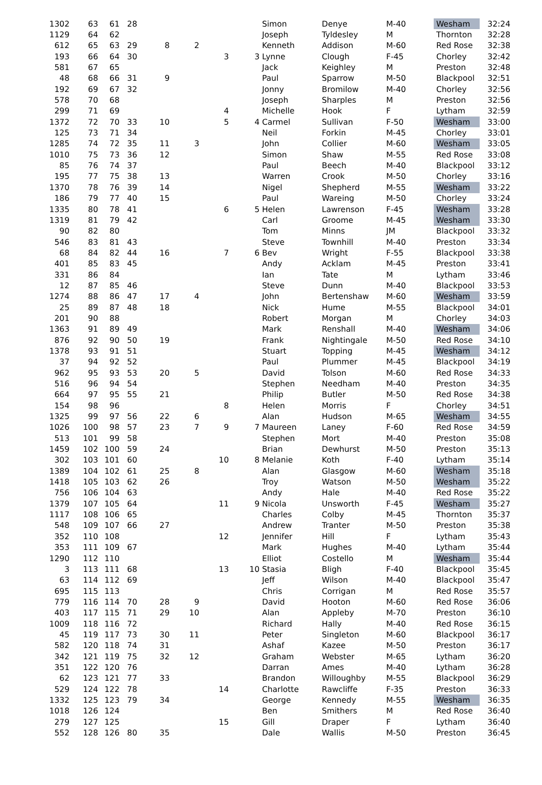| 1302 | 63 | 61 | 28 | | | | | Simon | Denye | M-40 | Wesham | 32:24 |
| 1129 | 64 | 62 | | | | | | Joseph | Tyldesley | M | Thornton | 32:28 |
| 612 | 65 | 63 | 29 | 8 | 2 | | | Kenneth | Addison | M-60 | Red Rose | 32:38 |
| 193 | 66 | 64 | 30 | | | 3 | 3 | Lynne | Clough | F-45 | Chorley | 32:42 |
| 581 | 67 | 65 | | | | | | Jack | Keighley | M | Preston | 32:48 |
| 48 | 68 | 66 | 31 | 9 | | | | Paul | Sparrow | M-50 | Blackpool | 32:51 |
| 192 | 69 | 67 | 32 | | | | | Jonny | Bromilow | M-40 | Chorley | 32:56 |
| 578 | 70 | 68 | | | | | | Joseph | Sharples | M | Preston | 32:56 |
| 299 | 71 | 69 | | | | 4 | | Michelle | Hook | F | Lytham | 32:59 |
| 1372 | 72 | 70 | 33 | 10 | | 5 | 4 | Carmel | Sullivan | F-50 | Wesham | 33:00 |
| 125 | 73 | 71 | 34 | | | | | Neil | Forkin | M-45 | Chorley | 33:01 |
| 1285 | 74 | 72 | 35 | 11 | 3 | | | John | Collier | M-60 | Wesham | 33:05 |
| 1010 | 75 | 73 | 36 | 12 | | | | Simon | Shaw | M-55 | Red Rose | 33:08 |
| 85 | 76 | 74 | 37 | | | | | Paul | Beech | M-40 | Blackpool | 33:12 |
| 195 | 77 | 75 | 38 | 13 | | | | Warren | Crook | M-50 | Chorley | 33:16 |
| 1370 | 78 | 76 | 39 | 14 | | | | Nigel | Shepherd | M-55 | Wesham | 33:22 |
| 186 | 79 | 77 | 40 | 15 | | | | Paul | Wareing | M-50 | Chorley | 33:24 |
| 1335 | 80 | 78 | 41 | | | 6 | 5 | Helen | Lawrenson | F-45 | Wesham | 33:28 |
| 1319 | 81 | 79 | 42 | | | | | Carl | Groome | M-45 | Wesham | 33:30 |
| 90 | 82 | 80 | | | | | | Tom | Minns | JM | Blackpool | 33:32 |
| 546 | 83 | 81 | 43 | | | | | Steve | Townhill | M-40 | Preston | 33:34 |
| 68 | 84 | 82 | 44 | 16 | | 7 | 6 | Bev | Wright | F-55 | Blackpool | 33:38 |
| 401 | 85 | 83 | 45 | | | | | Andy | Acklam | M-45 | Preston | 33:41 |
| 331 | 86 | 84 | | | | | | Ian | Tate | M | Lytham | 33:46 |
| 12 | 87 | 85 | 46 | | | | | Steve | Dunn | M-40 | Blackpool | 33:53 |
| 1274 | 88 | 86 | 47 | 17 | 4 | | | John | Bertenshaw | M-60 | Wesham | 33:59 |
| 25 | 89 | 87 | 48 | 18 | | | | Nick | Hume | M-55 | Blackpool | 34:01 |
| 201 | 90 | 88 | | | | | | Robert | Morgan | M | Chorley | 34:03 |
| 1363 | 91 | 89 | 49 | | | | | Mark | Renshall | M-40 | Wesham | 34:06 |
| 876 | 92 | 90 | 50 | 19 | | | | Frank | Nightingale | M-50 | Red Rose | 34:10 |
| 1378 | 93 | 91 | 51 | | | | | Stuart | Topping | M-45 | Wesham | 34:12 |
| 37 | 94 | 92 | 52 | | | | | Paul | Plummer | M-45 | Blackpool | 34:19 |
| 962 | 95 | 93 | 53 | 20 | 5 | | | David | Tolson | M-60 | Red Rose | 34:33 |
| 516 | 96 | 94 | 54 | | | | | Stephen | Needham | M-40 | Preston | 34:35 |
| 664 | 97 | 95 | 55 | 21 | | | | Philip | Butler | M-50 | Red Rose | 34:38 |
| 154 | 98 | 96 | | | | 8 | | Helen | Morris | F | Chorley | 34:51 |
| 1325 | 99 | 97 | 56 | 22 | 6 | | | Alan | Hudson | M-65 | Wesham | 34:55 |
| 1026 | 100 | 98 | 57 | 23 | 7 | 9 | 7 | Maureen | Laney | F-60 | Red Rose | 34:59 |
| 513 | 101 | 99 | 58 | | | | | Stephen | Mort | M-40 | Preston | 35:08 |
| 1459 | 102 | 100 | 59 | 24 | | | | Brian | Dewhurst | M-50 | Preston | 35:13 |
| 302 | 103 | 101 | 60 | | | 10 | 8 | Melanie | Koth | F-40 | Lytham | 35:14 |
| 1389 | 104 | 102 | 61 | 25 | 8 | | | Alan | Glasgow | M-60 | Wesham | 35:18 |
| 1418 | 105 | 103 | 62 | 26 | | | | Troy | Watson | M-50 | Wesham | 35:22 |
| 756 | 106 | 104 | 63 | | | | | Andy | Hale | M-40 | Red Rose | 35:22 |
| 1379 | 107 | 105 | 64 | | | 11 | 9 | Nicola | Unsworth | F-45 | Wesham | 35:27 |
| 1117 | 108 | 106 | 65 | | | | | Charles | Colby | M-45 | Thornton | 35:37 |
| 548 | 109 | 107 | 66 | 27 | | | | Andrew | Tranter | M-50 | Preston | 35:38 |
| 352 | 110 | 108 | | | | 12 | | Jennifer | Hill | F | Lytham | 35:43 |
| 353 | 111 | 109 | 67 | | | | | Mark | Hughes | M-40 | Lytham | 35:44 |
| 1290 | 112 | 110 | | | | | | Elliot | Costello | M | Wesham | 35:44 |
| 3 | 113 | 111 | 68 | | | 13 | 10 | Stasia | Bligh | F-40 | Blackpool | 35:45 |
| 63 | 114 | 112 | 69 | | | | | Jeff | Wilson | M-40 | Blackpool | 35:47 |
| 695 | 115 | 113 | | | | | | Chris | Corrigan | M | Red Rose | 35:57 |
| 779 | 116 | 114 | 70 | 28 | 9 | | | David | Hooton | M-60 | Red Rose | 36:06 |
| 403 | 117 | 115 | 71 | 29 | 10 | | | Alan | Appleby | M-70 | Preston | 36:10 |
| 1009 | 118 | 116 | 72 | | | | | Richard | Hally | M-40 | Red Rose | 36:15 |
| 45 | 119 | 117 | 73 | 30 | 11 | | | Peter | Singleton | M-60 | Blackpool | 36:17 |
| 582 | 120 | 118 | 74 | 31 | | | | Ashaf | Kazee | M-50 | Preston | 36:17 |
| 342 | 121 | 119 | 75 | 32 | 12 | | | Graham | Webster | M-65 | Lytham | 36:20 |
| 351 | 122 | 120 | 76 | | | | | Darran | Ames | M-40 | Lytham | 36:28 |
| 62 | 123 | 121 | 77 | 33 | | | | Brandon | Willoughby | M-55 | Blackpool | 36:29 |
| 529 | 124 | 122 | 78 | | | 14 | | Charlotte | Rawcliffe | F-35 | Preston | 36:33 |
| 1332 | 125 | 123 | 79 | 34 | | | | George | Kennedy | M-55 | Wesham | 36:35 |
| 1018 | 126 | 124 | | | | | | Ben | Smithers | M | Red Rose | 36:40 |
| 279 | 127 | 125 | | | | 15 | | Gill | Draper | F | Lytham | 36:40 |
| 552 | 128 | 126 | 80 | 35 | | | | Dale | Wallis | M-50 | Preston | 36:45 |